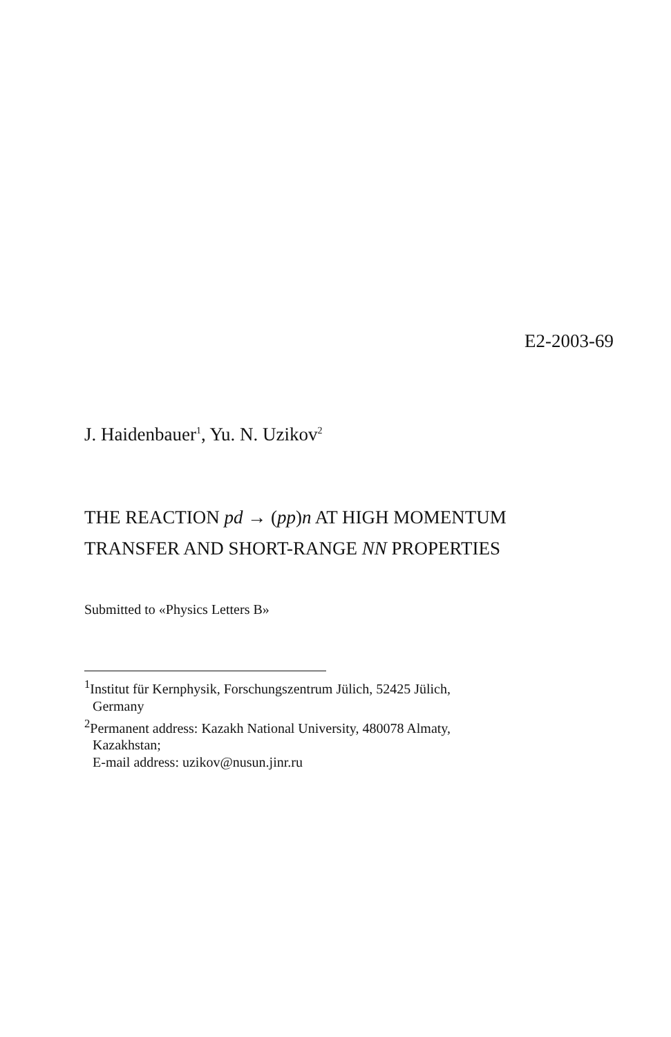E2-2003-69
J. Haidenbauer<sup>1</sup>, Yu. N. Uzikov<sup>2</sup>
THE REACTION pd → (pp)n AT HIGH MOMENTUM
TRANSFER AND SHORT-RANGE NN PROPERTIES
Submitted to «Physics Letters B»
<sup>1</sup> Institut für Kernphysik, Forschungszentrum Jülich, 52425 Jülich,
Germany
<sup>2</sup> Permanent address: Kazakh National University, 480078 Almaty,
Kazakhstan;
E-mail address: uzikov@nusun.jinr.ru